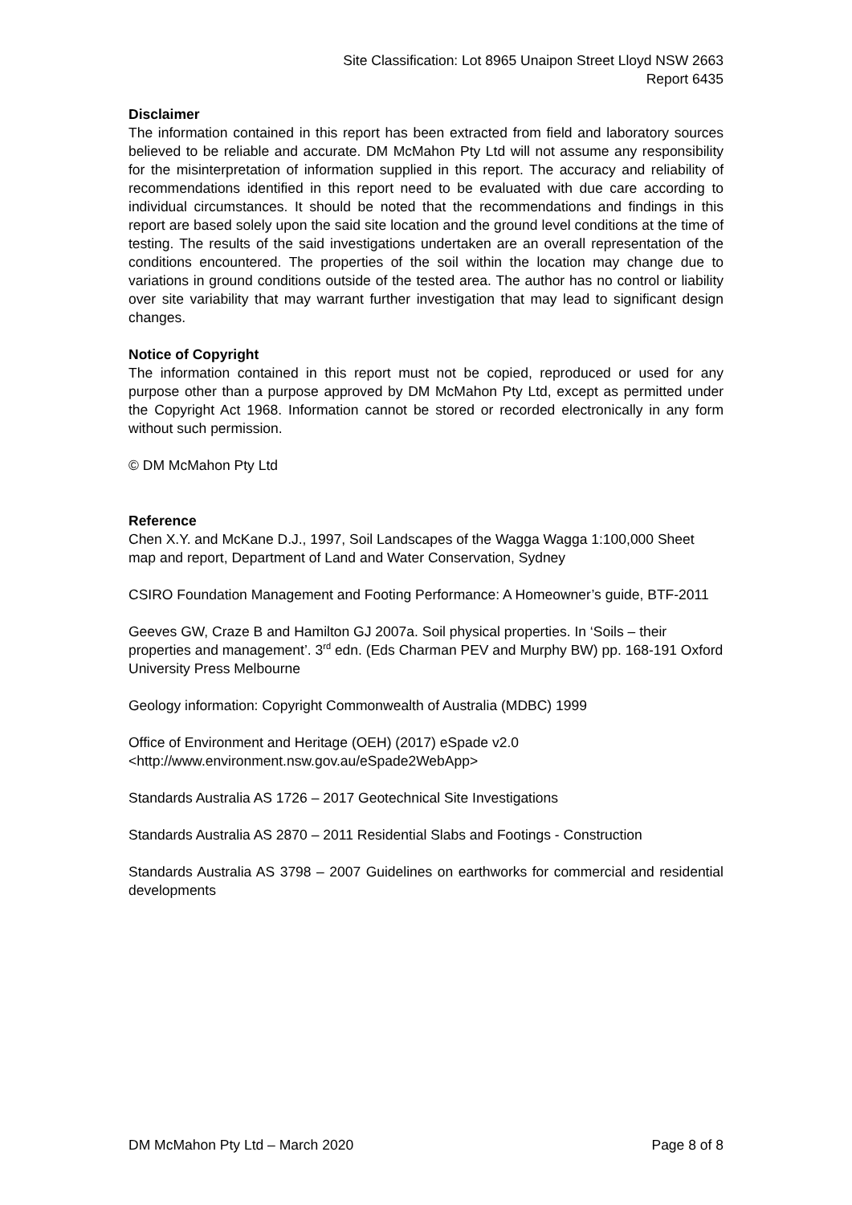Site Classification: Lot 8965 Unaipon Street Lloyd NSW 2663
Report 6435
Disclaimer
The information contained in this report has been extracted from field and laboratory sources believed to be reliable and accurate. DM McMahon Pty Ltd will not assume any responsibility for the misinterpretation of information supplied in this report. The accuracy and reliability of recommendations identified in this report need to be evaluated with due care according to individual circumstances. It should be noted that the recommendations and findings in this report are based solely upon the said site location and the ground level conditions at the time of testing. The results of the said investigations undertaken are an overall representation of the conditions encountered. The properties of the soil within the location may change due to variations in ground conditions outside of the tested area. The author has no control or liability over site variability that may warrant further investigation that may lead to significant design changes.
Notice of Copyright
The information contained in this report must not be copied, reproduced or used for any purpose other than a purpose approved by DM McMahon Pty Ltd, except as permitted under the Copyright Act 1968. Information cannot be stored or recorded electronically in any form without such permission.
© DM McMahon Pty Ltd
Reference
Chen X.Y. and McKane D.J., 1997, Soil Landscapes of the Wagga Wagga 1:100,000 Sheet map and report, Department of Land and Water Conservation, Sydney
CSIRO Foundation Management and Footing Performance: A Homeowner’s guide, BTF-2011
Geeves GW, Craze B and Hamilton GJ 2007a. Soil physical properties. In ‘Soils – their properties and management’. 3<sup>rd</sup> edn. (Eds Charman PEV and Murphy BW) pp. 168-191 Oxford University Press Melbourne
Geology information: Copyright Commonwealth of Australia (MDBC) 1999
Office of Environment and Heritage (OEH) (2017) eSpade v2.0
<http://www.environment.nsw.gov.au/eSpade2WebApp>
Standards Australia AS 1726 – 2017 Geotechnical Site Investigations
Standards Australia AS 2870 – 2011 Residential Slabs and Footings - Construction
Standards Australia AS 3798 – 2007 Guidelines on earthworks for commercial and residential developments
DM McMahon Pty Ltd – March 2020 Page 8 of 8